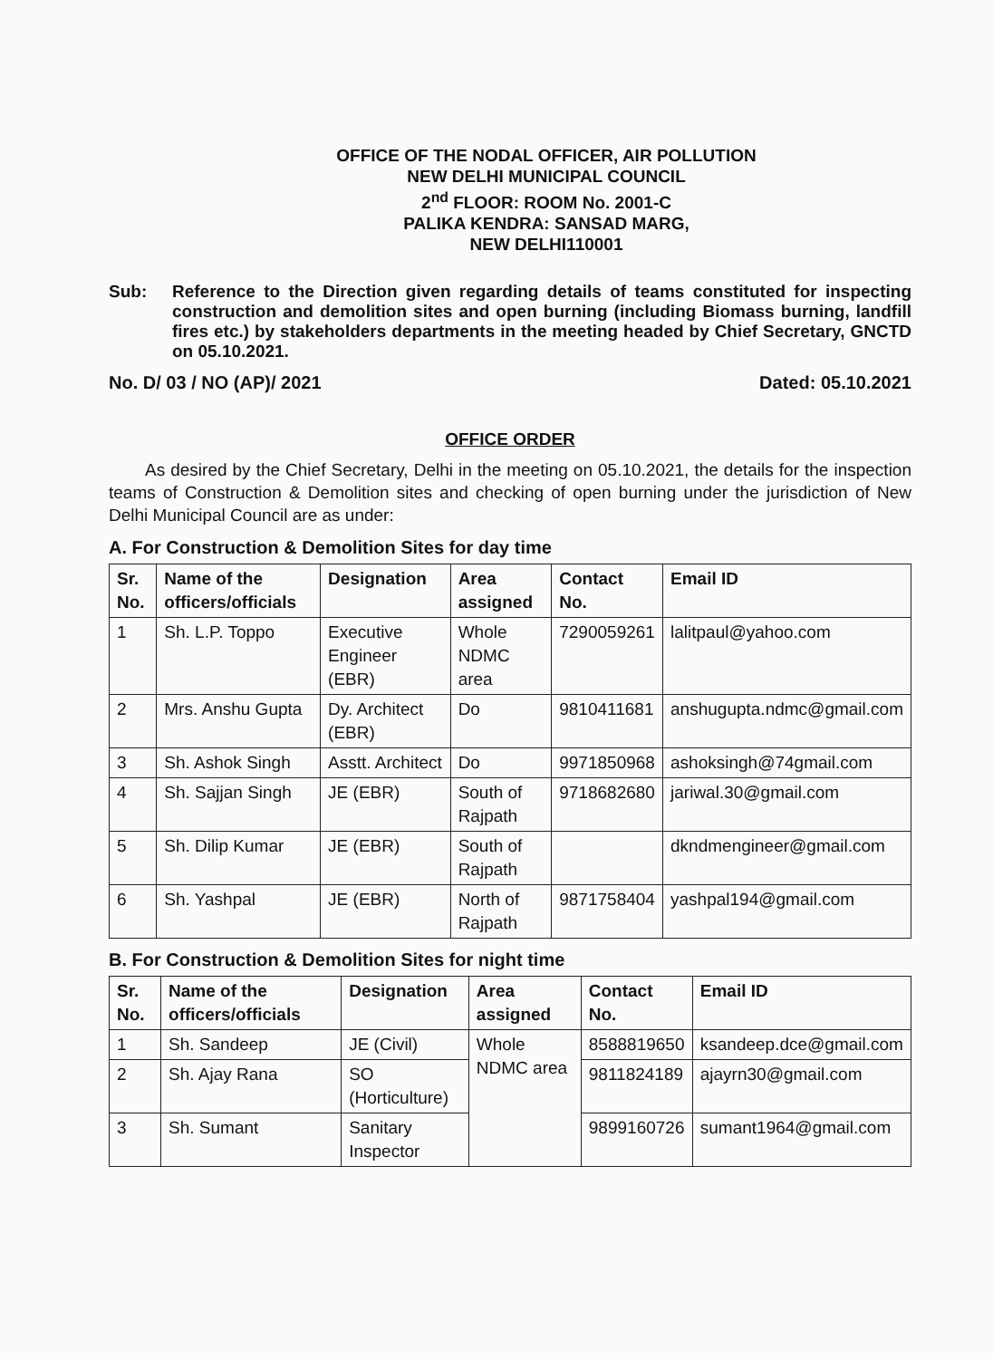OFFICE OF THE NODAL OFFICER, AIR POLLUTION
NEW DELHI MUNICIPAL COUNCIL
2<sup>nd</sup> FLOOR: ROOM No. 2001-C
PALIKA KENDRA: SANSAD MARG,
NEW DELHI110001
Sub: Reference to the Direction given regarding details of teams constituted for inspecting construction and demolition sites and open burning (including Biomass burning, landfill fires etc.) by stakeholders departments in the meeting headed by Chief Secretary, GNCTD on 05.10.2021.
No. D/ 03 / NO (AP)/ 2021 Dated: 05.10.2021
OFFICE ORDER
As desired by the Chief Secretary, Delhi in the meeting on 05.10.2021, the details for the inspection teams of Construction & Demolition sites and checking of open burning under the jurisdiction of New Delhi Municipal Council are as under:
A. For Construction & Demolition Sites for day time
| Sr. No. | Name of the officers/officials | Designation | Area assigned | Contact No. | Email ID |
| --- | --- | --- | --- | --- | --- |
| 1 | Sh. L.P. Toppo | Executive Engineer (EBR) | Whole NDMC area | 7290059261 | lalitpaul@yahoo.com |
| 2 | Mrs. Anshu Gupta | Dy. Architect (EBR) | Do | 9810411681 | anshugupta.ndmc@gmail.com |
| 3 | Sh. Ashok Singh | Asstt. Architect | Do | 9971850968 | ashoksingh@74gmail.com |
| 4 | Sh. Sajjan Singh | JE (EBR) | South of Rajpath | 9718682680 | jariwal.30@gmail.com |
| 5 | Sh. Dilip Kumar | JE (EBR) | South of Rajpath | | dkndmengineer@gmail.com |
| 6 | Sh. Yashpal | JE (EBR) | North of Rajpath | 9871758404 | yashpal194@gmail.com |
B. For Construction & Demolition Sites for night time
| Sr. No. | Name of the officers/officials | Designation | Area assigned | Contact No. | Email ID |
| --- | --- | --- | --- | --- | --- |
| 1 | Sh. Sandeep | JE (Civil) | Whole NDMC area | 8588819650 | ksandeep.dce@gmail.com |
| 2 | Sh. Ajay Rana | SO (Horticulture) | | 9811824189 | ajayrn30@gmail.com |
| 3 | Sh. Sumant | Sanitary Inspector | | 9899160726 | sumant1964@gmail.com |